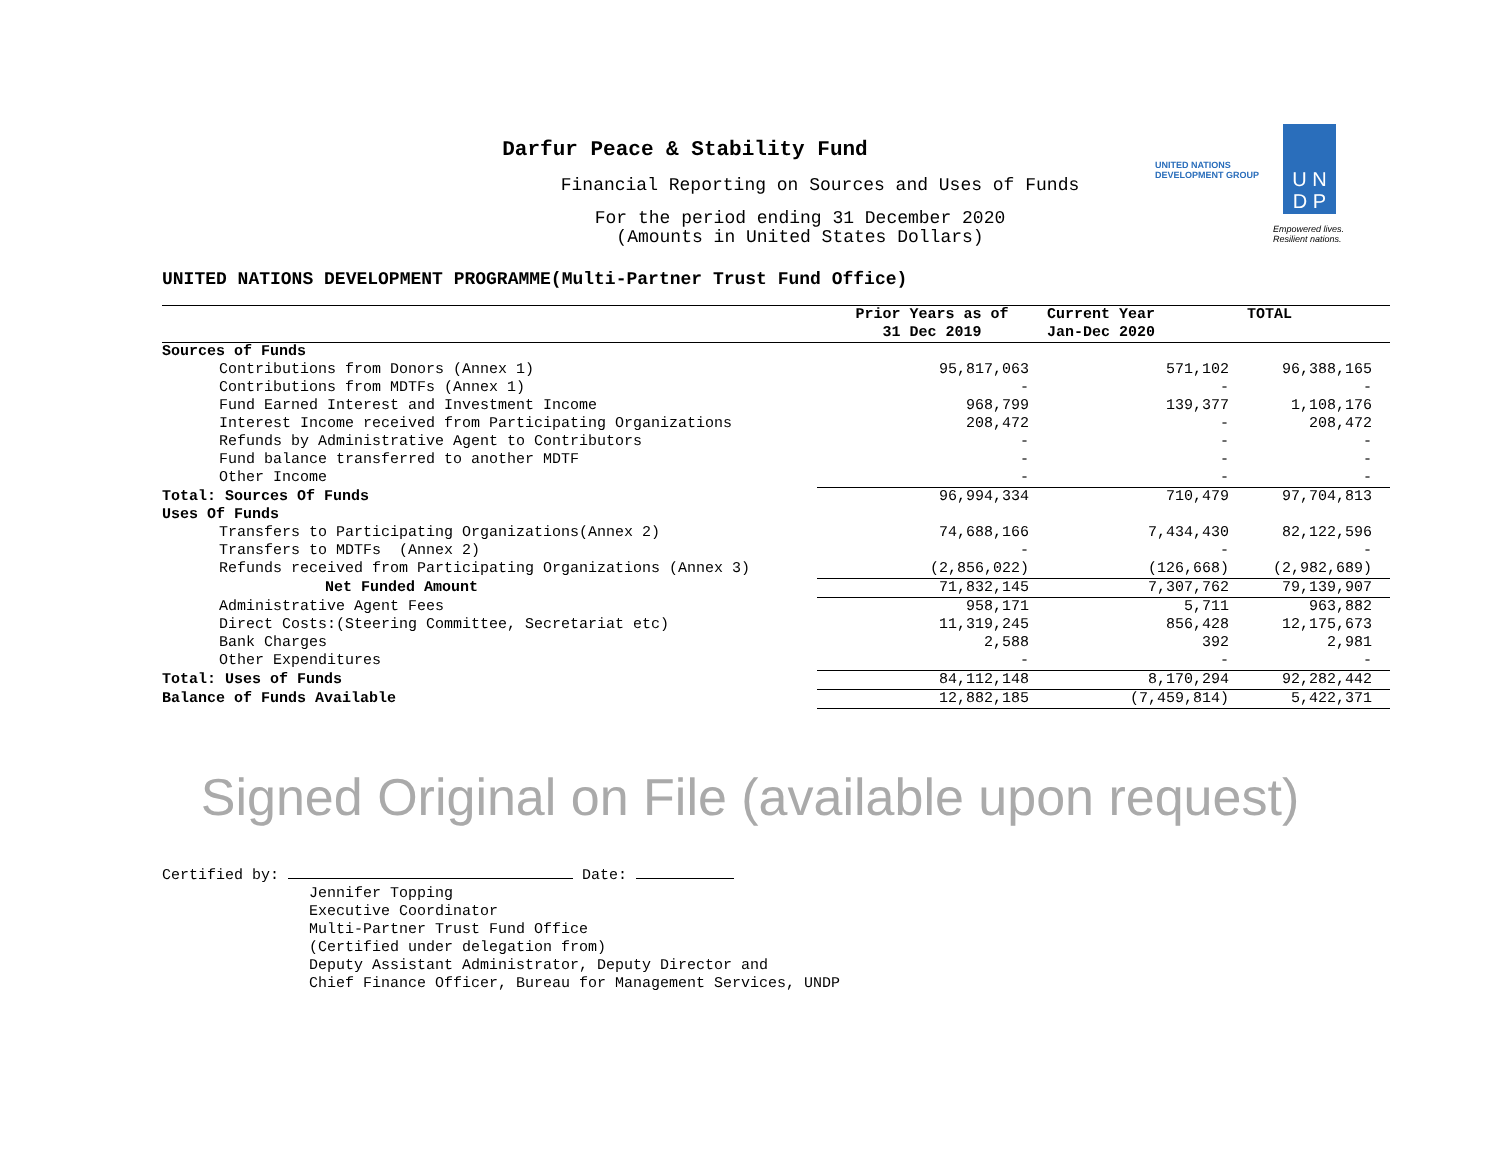UNITED NATIONS
DEVELOPMENT GROUP
U N
D P
Empowered lives.
Resilient nations.
Darfur Peace & Stability Fund
Financial Reporting on Sources and Uses of Funds
For the period ending 31 December 2020
(Amounts in United States Dollars)
UNITED NATIONS DEVELOPMENT PROGRAMME(Multi-Partner Trust Fund Office)
| | Prior Years as of | Current Year | TOTAL |
| --- | --- | --- | --- |
| | 31 Dec 2019 | Jan-Dec 2020 | |
| Sources of Funds | | | |
| Contributions from Donors (Annex 1) | 95,817,063 | 571,102 | 96,388,165 |
| Contributions from MDTFs (Annex 1) | - | - | - |
| Fund Earned Interest and Investment Income | 968,799 | 139,377 | 1,108,176 |
| Interest Income received from Participating Organizations | 208,472 | - | 208,472 |
| Refunds by Administrative Agent to Contributors | - | - | - |
| Fund balance transferred to another MDTF | - | - | - |
| Other Income | - | - | - |
| Total: Sources Of Funds | 96,994,334 | 710,479 | 97,704,813 |
| Uses Of Funds | | | |
| Transfers to Participating Organizations(Annex 2) | 74,688,166 | 7,434,430 | 82,122,596 |
| Transfers to MDTFs (Annex 2) | - | - | - |
| Refunds received from Participating Organizations (Annex 3) | (2,856,022) | (126,668) | (2,982,689) |
| Net Funded Amount | 71,832,145 | 7,307,762 | 79,139,907 |
| Administrative Agent Fees | 958,171 | 5,711 | 963,882 |
| Direct Costs:(Steering Committee, Secretariat etc) | 11,319,245 | 856,428 | 12,175,673 |
| Bank Charges | 2,588 | 392 | 2,981 |
| Other Expenditures | - | - | - |
| Total: Uses of Funds | 84,112,148 | 8,170,294 | 92,282,442 |
| Balance of Funds Available | 12,882,185 | (7,459,814) | 5,422,371 |
Signed Original on File (available upon request)
Certified by: Date:
Jennifer Topping Executive Coordinator Multi-Partner Trust Fund Office (Certified under delegation from) Deputy Assistant Administrator, Deputy Director and Chief Finance Officer, Bureau for Management Services, UNDP